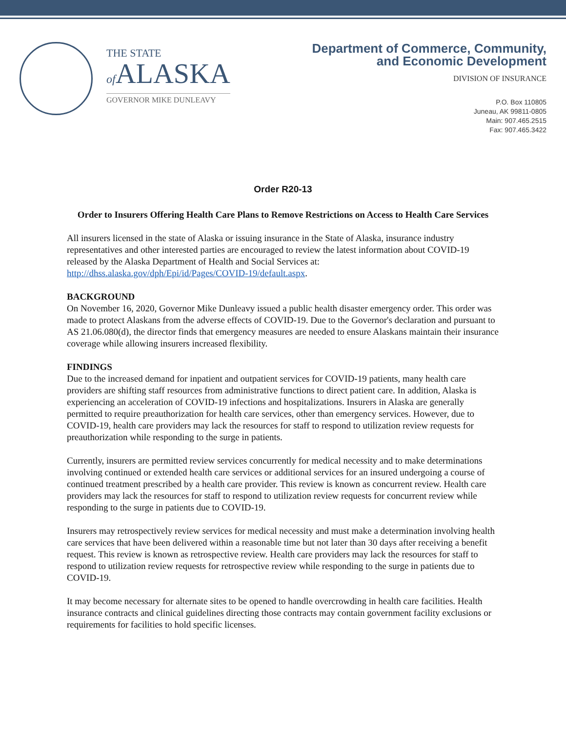THE STATE
of ALASKA
GOVERNOR MIKE DUNLEAVY
Department of Commerce, Community,
and Economic Development
DIVISION OF INSURANCE
P.O. Box 110805
Juneau, AK 99811-0805
Main: 907.465.2515
Fax: 907.465.3422
Order R20-13
Order to Insurers Offering Health Care Plans to Remove Restrictions on Access to Health Care Services
All insurers licensed in the state of Alaska or issuing insurance in the State of Alaska, insurance industry representatives and other interested parties are encouraged to review the latest information about COVID-19 released by the Alaska Department of Health and Social Services at: http://dhss.alaska.gov/dph/Epi/id/Pages/COVID-19/default.aspx.
BACKGROUND
On November 16, 2020, Governor Mike Dunleavy issued a public health disaster emergency order. This order was made to protect Alaskans from the adverse effects of COVID-19. Due to the Governor's declaration and pursuant to AS 21.06.080(d), the director finds that emergency measures are needed to ensure Alaskans maintain their insurance coverage while allowing insurers increased flexibility.
FINDINGS
Due to the increased demand for inpatient and outpatient services for COVID-19 patients, many health care providers are shifting staff resources from administrative functions to direct patient care. In addition, Alaska is experiencing an acceleration of COVID-19 infections and hospitalizations. Insurers in Alaska are generally permitted to require preauthorization for health care services, other than emergency services. However, due to COVID-19, health care providers may lack the resources for staff to respond to utilization review requests for preauthorization while responding to the surge in patients.
Currently, insurers are permitted review services concurrently for medical necessity and to make determinations involving continued or extended health care services or additional services for an insured undergoing a course of continued treatment prescribed by a health care provider. This review is known as concurrent review. Health care providers may lack the resources for staff to respond to utilization review requests for concurrent review while responding to the surge in patients due to COVID-19.
Insurers may retrospectively review services for medical necessity and must make a determination involving health care services that have been delivered within a reasonable time but not later than 30 days after receiving a benefit request. This review is known as retrospective review. Health care providers may lack the resources for staff to respond to utilization review requests for retrospective review while responding to the surge in patients due to COVID-19.
It may become necessary for alternate sites to be opened to handle overcrowding in health care facilities. Health insurance contracts and clinical guidelines directing those contracts may contain government facility exclusions or requirements for facilities to hold specific licenses.